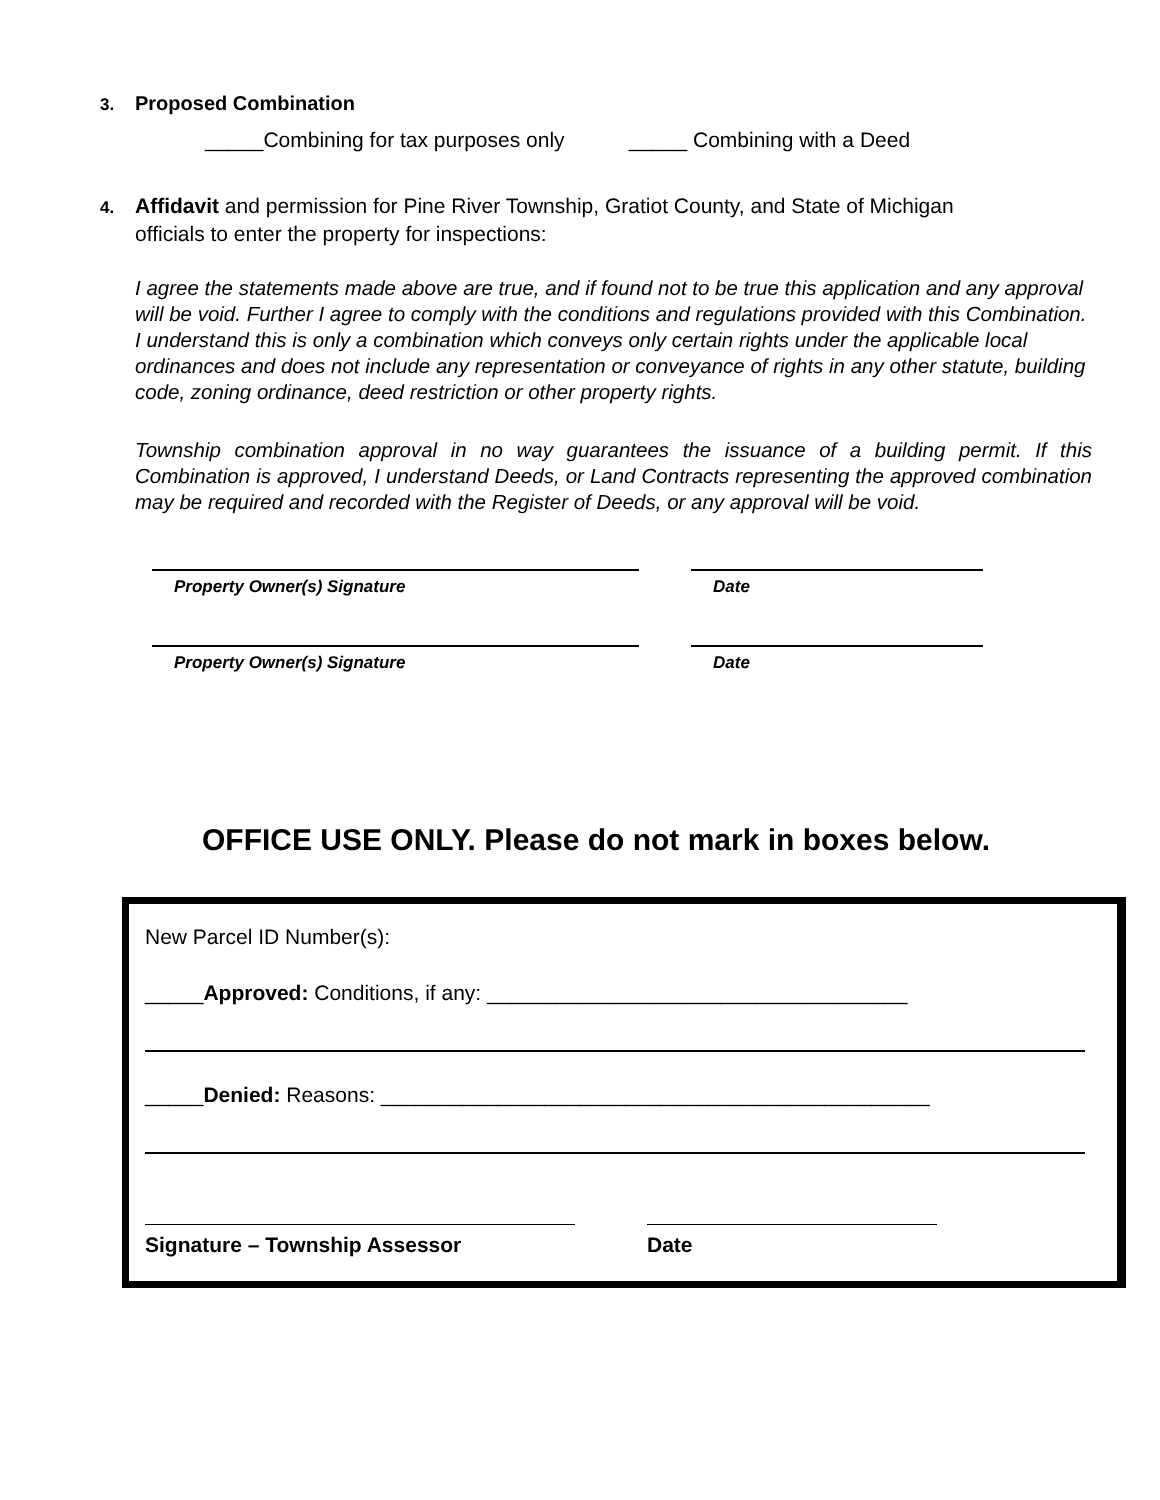3. Proposed Combination
_____Combining for tax purposes only _____ Combining with a Deed
4. Affidavit and permission for Pine River Township, Gratiot County, and State of Michigan
officials to enter the property for inspections:
I agree the statements made above are true, and if found not to be true this application and any approval will be void. Further I agree to comply with the conditions and regulations provided with this Combination. I understand this is only a combination which conveys only certain rights under the applicable local ordinances and does not include any representation or conveyance of rights in any other statute, building code, zoning ordinance, deed restriction or other property rights.
Township combination approval in no way guarantees the issuance of a building permit. If this Combination is approved, I understand Deeds, or Land Contracts representing the approved combination may be required and recorded with the Register of Deeds, or any approval will be void.
Property Owner(s) Signature Date
Property Owner(s) Signature Date
OFFICE USE ONLY. Please do not mark in boxes below.
New Parcel ID Number(s):
_____Approved: Conditions, if any: ____________________________________
_____Denied: Reasons: _______________________________________________
Signature – Township Assessor Date